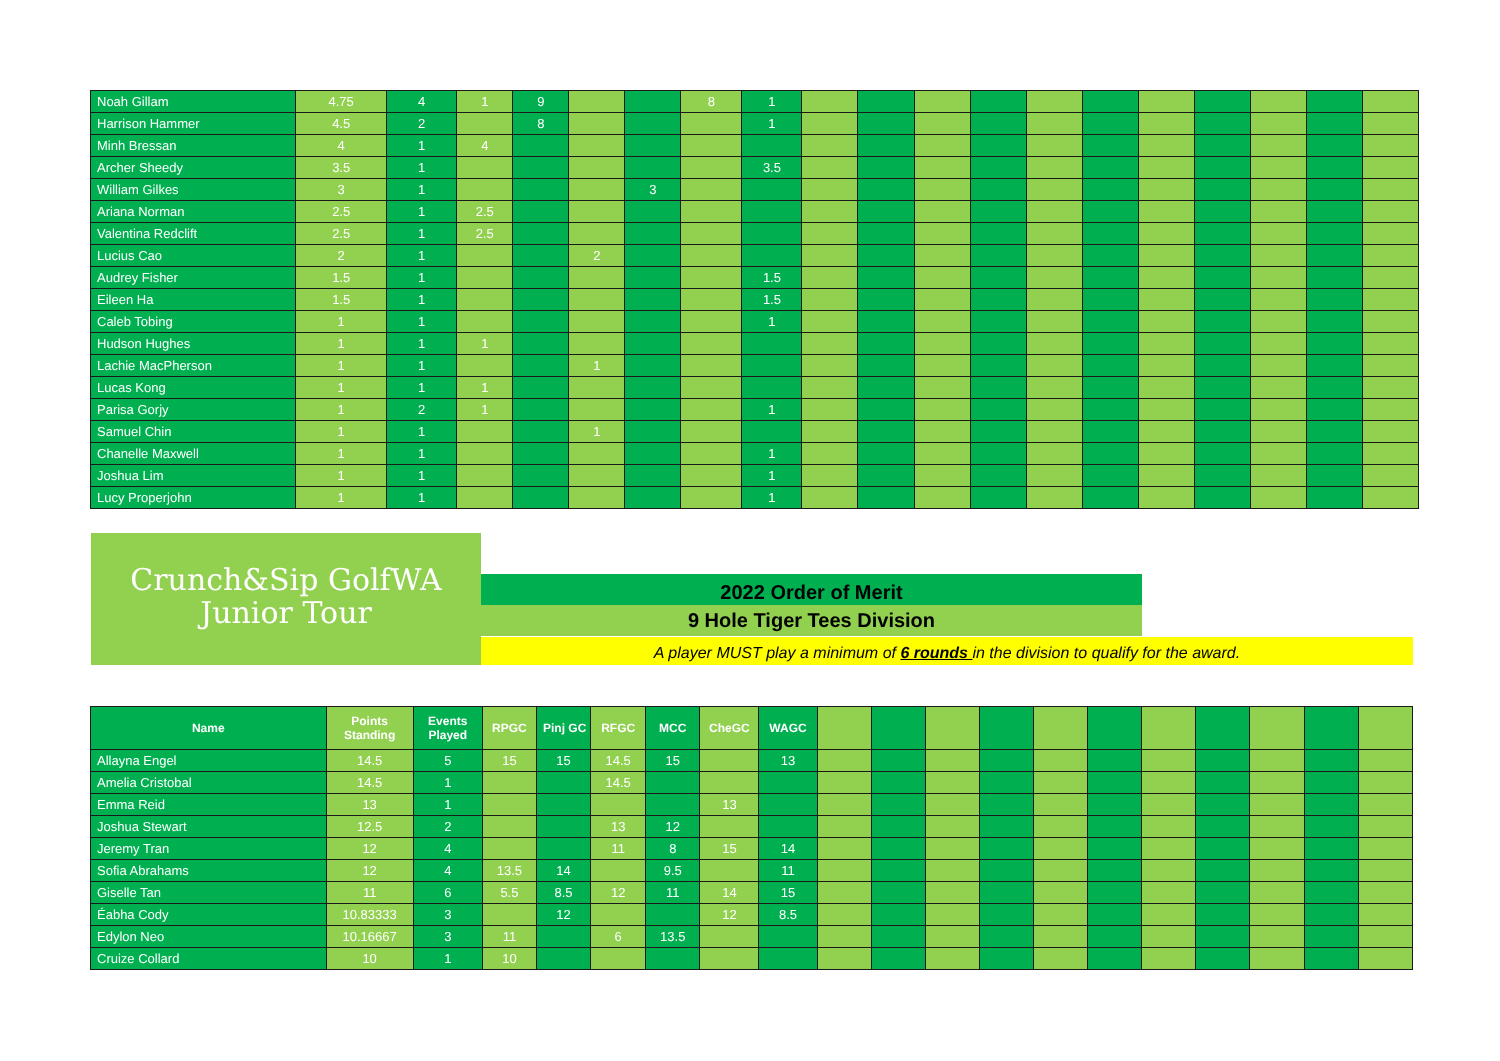| Noah Gillam | 4.75 | 4 | 1 | 9 | | | 8 | 1 | | | | | | | | | | | |
| Harrison Hammer | 4.5 | 2 | | 8 | | | | 1 | | | | | | | | | | | |
| Minh Bressan | 4 | 1 | 4 | | | | | | | | | | | | | | | | |
| Archer Sheedy | 3.5 | 1 | | | | | | 3.5 | | | | | | | | | | | |
| William Gilkes | 3 | 1 | | | | 3 | | | | | | | | | | | | | |
| Ariana Norman | 2.5 | 1 | 2.5 | | | | | | | | | | | | | | | | |
| Valentina Redclift | 2.5 | 1 | 2.5 | | | | | | | | | | | | | | | | |
| Lucius Cao | 2 | 1 | | | 2 | | | | | | | | | | | | | | |
| Audrey Fisher | 1.5 | 1 | | | | | | 1.5 | | | | | | | | | | | |
| Eileen Ha | 1.5 | 1 | | | | | | 1.5 | | | | | | | | | | | |
| Caleb Tobing | 1 | 1 | | | | | | 1 | | | | | | | | | | | |
| Hudson Hughes | 1 | 1 | 1 | | | | | | | | | | | | | | | | |
| Lachie MacPherson | 1 | 1 | | | 1 | | | | | | | | | | | | | | |
| Lucas Kong | 1 | 1 | 1 | | | | | | | | | | | | | | | | |
| Parisa Gorjy | 1 | 2 | 1 | | | | | 1 | | | | | | | | | | | |
| Samuel Chin | 1 | 1 | | | 1 | | | | | | | | | | | | | | |
| Chanelle Maxwell | 1 | 1 | | | | | | 1 | | | | | | | | | | | |
| Joshua Lim | 1 | 1 | | | | | | 1 | | | | | | | | | | | |
| Lucy Properjohn | 1 | 1 | | | | | | 1 | | | | | | | | | | | |
Crunch&Sip GolfWA
Junior Tour
2022 Order of Merit
9 Hole Tiger Tees Division
A player MUST play a minimum of 6 rounds in the division to qualify for the award.
| Name | Points Standing | Events Played | RPGC | Pinj GC | RFGC | MCC | CheGC | WAGC | | | | | | | | | | | |
| --- | --- | --- | --- | --- | --- | --- | --- | --- | --- | --- | --- | --- | --- | --- | --- | --- | --- | --- | --- |
| Allayna Engel | 14.5 | 5 | 15 | 15 | 14.5 | 15 | | 13 | | | | | | | | | | | |
| Amelia Cristobal | 14.5 | 1 | | | 14.5 | | | | | | | | | | | | | | |
| Emma Reid | 13 | 1 | | | | | 13 | | | | | | | | | | | | |
| Joshua Stewart | 12.5 | 2 | | | 13 | 12 | | | | | | | | | | | | | |
| Jeremy Tran | 12 | 4 | | | 11 | 8 | 15 | 14 | | | | | | | | | | | |
| Sofia Abrahams | 12 | 4 | 13.5 | 14 | | 9.5 | | 11 | | | | | | | | | | | |
| Giselle Tan | 11 | 6 | 5.5 | 8.5 | 12 | 11 | 14 | 15 | | | | | | | | | | | |
| Éabha Cody | 10.83333 | 3 | | 12 | | | 12 | 8.5 | | | | | | | | | | | |
| Edylon Neo | 10.16667 | 3 | 11 | | 6 | 13.5 | | | | | | | | | | | | | |
| Cruize Collard | 10 | 1 | 10 | | | | | | | | | | | | | | | | |